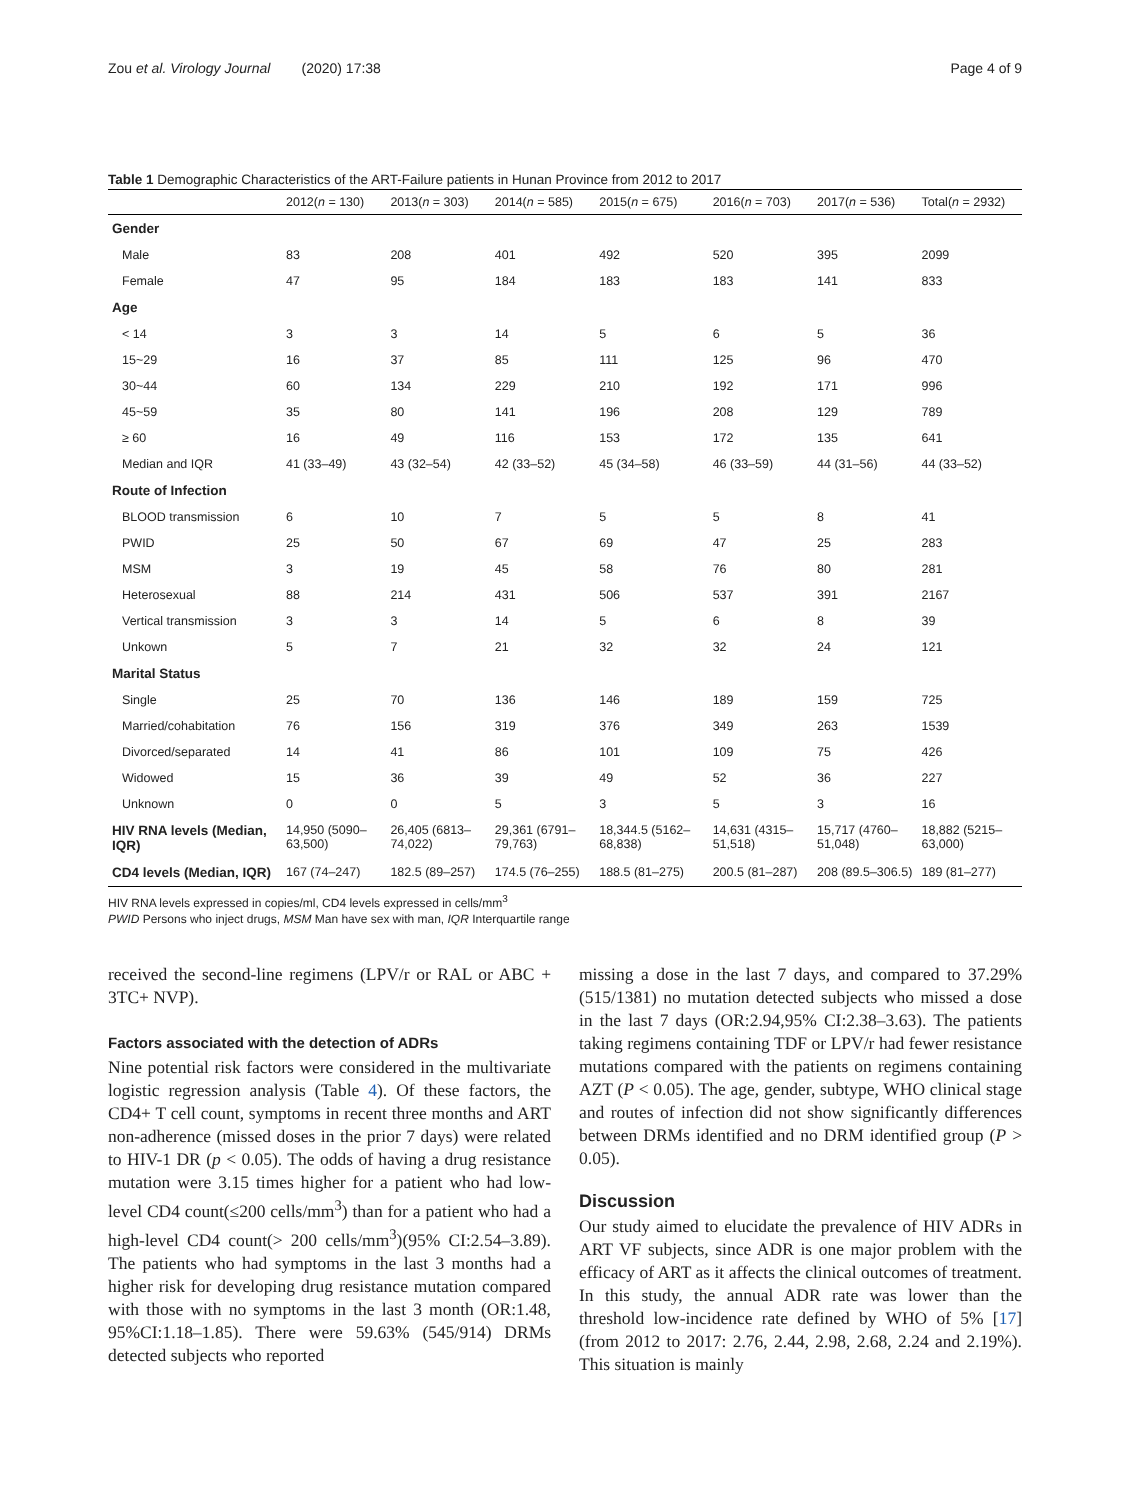Zou et al. Virology Journal (2020) 17:38 Page 4 of 9
Table 1 Demographic Characteristics of the ART-Failure patients in Hunan Province from 2012 to 2017
| | 2012( n = 130) | 2013( n = 303) | 2014( n = 585) | 2015( n = 675) | 2016( n = 703) | 2017( n = 536) | Total( n = 2932) |
| --- | --- | --- | --- | --- | --- | --- | --- |
| Gender | | | | | | | |
| Male | 83 | 208 | 401 | 492 | 520 | 395 | 2099 |
| Female | 47 | 95 | 184 | 183 | 183 | 141 | 833 |
| Age | | | | | | | |
| < 14 | 3 | 3 | 14 | 5 | 6 | 5 | 36 |
| 15~29 | 16 | 37 | 85 | 111 | 125 | 96 | 470 |
| 30~44 | 60 | 134 | 229 | 210 | 192 | 171 | 996 |
| 45~59 | 35 | 80 | 141 | 196 | 208 | 129 | 789 |
| ≥ 60 | 16 | 49 | 116 | 153 | 172 | 135 | 641 |
| Median and IQR | 41 (33–49) | 43 (32–54) | 42 (33–52) | 45 (34–58) | 46 (33–59) | 44 (31–56) | 44 (33–52) |
| Route of Infection | | | | | | | |
| BLOOD transmission | 6 | 10 | 7 | 5 | 5 | 8 | 41 |
| PWID | 25 | 50 | 67 | 69 | 47 | 25 | 283 |
| MSM | 3 | 19 | 45 | 58 | 76 | 80 | 281 |
| Heterosexual | 88 | 214 | 431 | 506 | 537 | 391 | 2167 |
| Vertical transmission | 3 | 3 | 14 | 5 | 6 | 8 | 39 |
| Unkown | 5 | 7 | 21 | 32 | 32 | 24 | 121 |
| Marital Status | | | | | | | |
| Single | 25 | 70 | 136 | 146 | 189 | 159 | 725 |
| Married/cohabitation | 76 | 156 | 319 | 376 | 349 | 263 | 1539 |
| Divorced/separated | 14 | 41 | 86 | 101 | 109 | 75 | 426 |
| Widowed | 15 | 36 | 39 | 49 | 52 | 36 | 227 |
| Unknown | 0 | 0 | 5 | 3 | 5 | 3 | 16 |
| HIV RNA levels (Median, IQR) | 14,950 (5090–63,500) | 26,405 (6813–74,022) | 29,361 (6791–79,763) | 18,344.5 (5162–68,838) | 14,631 (4315–51,518) | 15,717 (4760–51,048) | 18,882 (5215–63,000) |
| CD4 levels (Median, IQR) | 167 (74–247) | 182.5 (89–257) | 174.5 (76–255) | 188.5 (81–275) | 200.5 (81–287) | 208 (89.5–306.5) | 189 (81–277) |
HIV RNA levels expressed in copies/ml, CD4 levels expressed in cells/mm<sup>3</sup>
PWID Persons who inject drugs, MSM Man have sex with man, IQR Interquartile range
received the second-line regimens (LPV/r or RAL or ABC + 3TC+ NVP).
Factors associated with the detection of ADRs
Nine potential risk factors were considered in the multivariate logistic regression analysis (Table 4). Of these factors, the CD4+ T cell count, symptoms in recent three months and ART non-adherence (missed doses in the prior 7 days) were related to HIV-1 DR (p < 0.05). The odds of having a drug resistance mutation were 3.15 times higher for a patient who had low-level CD4 count(≤200 cells/mm<sup>3</sup>) than for a patient who had a high-level CD4 count(> 200 cells/mm<sup>3</sup>)(95% CI:2.54–3.89). The patients who had symptoms in the last 3 months had a higher risk for developing drug resistance mutation compared with those with no symptoms in the last 3 month (OR:1.48, 95%CI:1.18–1.85). There were 59.63% (545/914) DRMs detected subjects who reported
missing a dose in the last 7 days, and compared to 37.29% (515/1381) no mutation detected subjects who missed a dose in the last 7 days (OR:2.94,95% CI:2.38–3.63). The patients taking regimens containing TDF or LPV/r had fewer resistance mutations compared with the patients on regimens containing AZT (P < 0.05). The age, gender, subtype, WHO clinical stage and routes of infection did not show significantly differences between DRMs identified and no DRM identified group (P > 0.05).
Discussion
Our study aimed to elucidate the prevalence of HIV ADRs in ART VF subjects, since ADR is one major problem with the efficacy of ART as it affects the clinical outcomes of treatment. In this study, the annual ADR rate was lower than the threshold low-incidence rate defined by WHO of 5% [17] (from 2012 to 2017: 2.76, 2.44, 2.98, 2.68, 2.24 and 2.19%). This situation is mainly